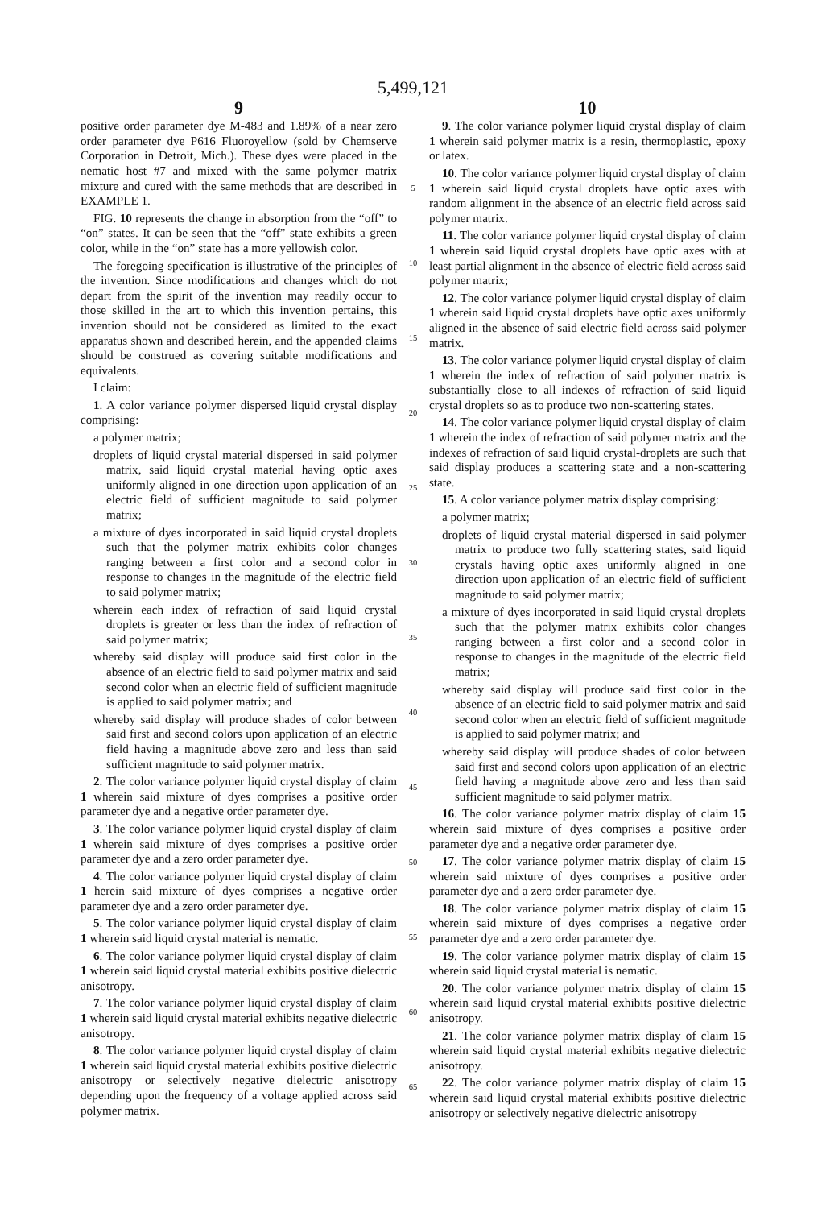5,499,121
9
positive order parameter dye M-483 and 1.89% of a near zero order parameter dye P616 Fluoroyellow (sold by Chemserve Corporation in Detroit, Mich.). These dyes were placed in the nematic host #7 and mixed with the same polymer matrix mixture and cured with the same methods that are described in EXAMPLE 1.
FIG. 10 represents the change in absorption from the “off” to “on” states. It can be seen that the “off” state exhibits a green color, while in the “on” state has a more yellowish color.
The foregoing specification is illustrative of the principles of the invention. Since modifications and changes which do not depart from the spirit of the invention may readily occur to those skilled in the art to which this invention pertains, this invention should not be considered as limited to the exact apparatus shown and described herein, and the appended claims should be construed as covering suitable modifications and equivalents.
I claim:
1. A color variance polymer dispersed liquid crystal display comprising:
a polymer matrix;
droplets of liquid crystal material dispersed in said polymer matrix, said liquid crystal material having optic axes uniformly aligned in one direction upon application of an electric field of sufficient magnitude to said polymer matrix;
a mixture of dyes incorporated in said liquid crystal droplets such that the polymer matrix exhibits color changes ranging between a first color and a second color in response to changes in the magnitude of the electric field to said polymer matrix;
wherein each index of refraction of said liquid crystal droplets is greater or less than the index of refraction of said polymer matrix;
whereby said display will produce said first color in the absence of an electric field to said polymer matrix and said second color when an electric field of sufficient magnitude is applied to said polymer matrix; and
whereby said display will produce shades of color between said first and second colors upon application of an electric field having a magnitude above zero and less than said sufficient magnitude to said polymer matrix.
2. The color variance polymer liquid crystal display of claim 1 wherein said mixture of dyes comprises a positive order parameter dye and a negative order parameter dye.
3. The color variance polymer liquid crystal display of claim 1 wherein said mixture of dyes comprises a positive order parameter dye and a zero order parameter dye.
4. The color variance polymer liquid crystal display of claim 1 herein said mixture of dyes comprises a negative order parameter dye and a zero order parameter dye.
5. The color variance polymer liquid crystal display of claim 1 wherein said liquid crystal material is nematic.
6. The color variance polymer liquid crystal display of claim 1 wherein said liquid crystal material exhibits positive dielectric anisotropy.
7. The color variance polymer liquid crystal display of claim 1 wherein said liquid crystal material exhibits negative dielectric anisotropy.
8. The color variance polymer liquid crystal display of claim 1 wherein said liquid crystal material exhibits positive dielectric anisotropy or selectively negative dielectric anisotropy depending upon the frequency of a voltage applied across said polymer matrix.
5
10
15
20
25
30
35
40
45
50
55
60
65
10
9. The color variance polymer liquid crystal display of claim 1 wherein said polymer matrix is a resin, thermoplastic, epoxy or latex.
10. The color variance polymer liquid crystal display of claim 1 wherein said liquid crystal droplets have optic axes with random alignment in the absence of an electric field across said polymer matrix.
11. The color variance polymer liquid crystal display of claim 1 wherein said liquid crystal droplets have optic axes with at least partial alignment in the absence of electric field across said polymer matrix;
12. The color variance polymer liquid crystal display of claim 1 wherein said liquid crystal droplets have optic axes uniformly aligned in the absence of said electric field across said polymer matrix.
13. The color variance polymer liquid crystal display of claim 1 wherein the index of refraction of said polymer matrix is substantially close to all indexes of refraction of said liquid crystal droplets so as to produce two non-scattering states.
14. The color variance polymer liquid crystal display of claim 1 wherein the index of refraction of said polymer matrix and the indexes of refraction of said liquid crystal-droplets are such that said display produces a scattering state and a non-scattering state.
15. A color variance polymer matrix display comprising:
a polymer matrix;
droplets of liquid crystal material dispersed in said polymer matrix to produce two fully scattering states, said liquid crystals having optic axes uniformly aligned in one direction upon application of an electric field of sufficient magnitude to said polymer matrix;
a mixture of dyes incorporated in said liquid crystal droplets such that the polymer matrix exhibits color changes ranging between a first color and a second color in response to changes in the magnitude of the electric field matrix;
whereby said display will produce said first color in the absence of an electric field to said polymer matrix and said second color when an electric field of sufficient magnitude is applied to said polymer matrix; and
whereby said display will produce shades of color between said first and second colors upon application of an electric field having a magnitude above zero and less than said sufficient magnitude to said polymer matrix.
16. The color variance polymer matrix display of claim 15 wherein said mixture of dyes comprises a positive order parameter dye and a negative order parameter dye.
17. The color variance polymer matrix display of claim 15 wherein said mixture of dyes comprises a positive order parameter dye and a zero order parameter dye.
18. The color variance polymer matrix display of claim 15 wherein said mixture of dyes comprises a negative order parameter dye and a zero order parameter dye.
19. The color variance polymer matrix display of claim 15 wherein said liquid crystal material is nematic.
20. The color variance polymer matrix display of claim 15 wherein said liquid crystal material exhibits positive dielectric anisotropy.
21. The color variance polymer matrix display of claim 15 wherein said liquid crystal material exhibits negative dielectric anisotropy.
22. The color variance polymer matrix display of claim 15 wherein said liquid crystal material exhibits positive dielectric anisotropy or selectively negative dielectric anisotropy